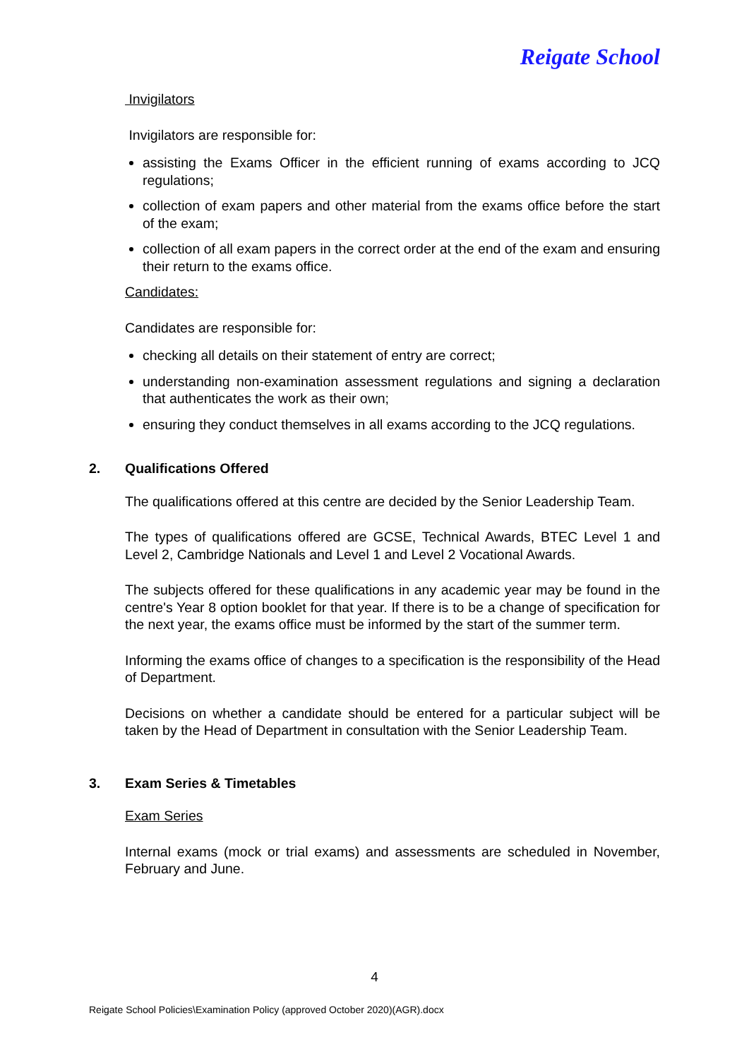Reigate School
Invigilators
Invigilators are responsible for:
assisting the Exams Officer in the efficient running of exams according to JCQ regulations;
collection of exam papers and other material from the exams office before the start of the exam;
collection of all exam papers in the correct order at the end of the exam and ensuring their return to the exams office.
Candidates:
Candidates are responsible for:
checking all details on their statement of entry are correct;
understanding non-examination assessment regulations and signing a declaration that authenticates the work as their own;
ensuring they conduct themselves in all exams according to the JCQ regulations.
2. Qualifications Offered
The qualifications offered at this centre are decided by the Senior Leadership Team.
The types of qualifications offered are GCSE, Technical Awards, BTEC Level 1 and Level 2, Cambridge Nationals and Level 1 and Level 2 Vocational Awards.
The subjects offered for these qualifications in any academic year may be found in the centre's Year 8 option booklet for that year. If there is to be a change of specification for the next year, the exams office must be informed by the start of the summer term.
Informing the exams office of changes to a specification is the responsibility of the Head of Department.
Decisions on whether a candidate should be entered for a particular subject will be taken by the Head of Department in consultation with the Senior Leadership Team.
3. Exam Series & Timetables
Exam Series
Internal exams (mock or trial exams) and assessments are scheduled in November, February and June.
4
Reigate School Policies\Examination Policy (approved October 2020)(AGR).docx